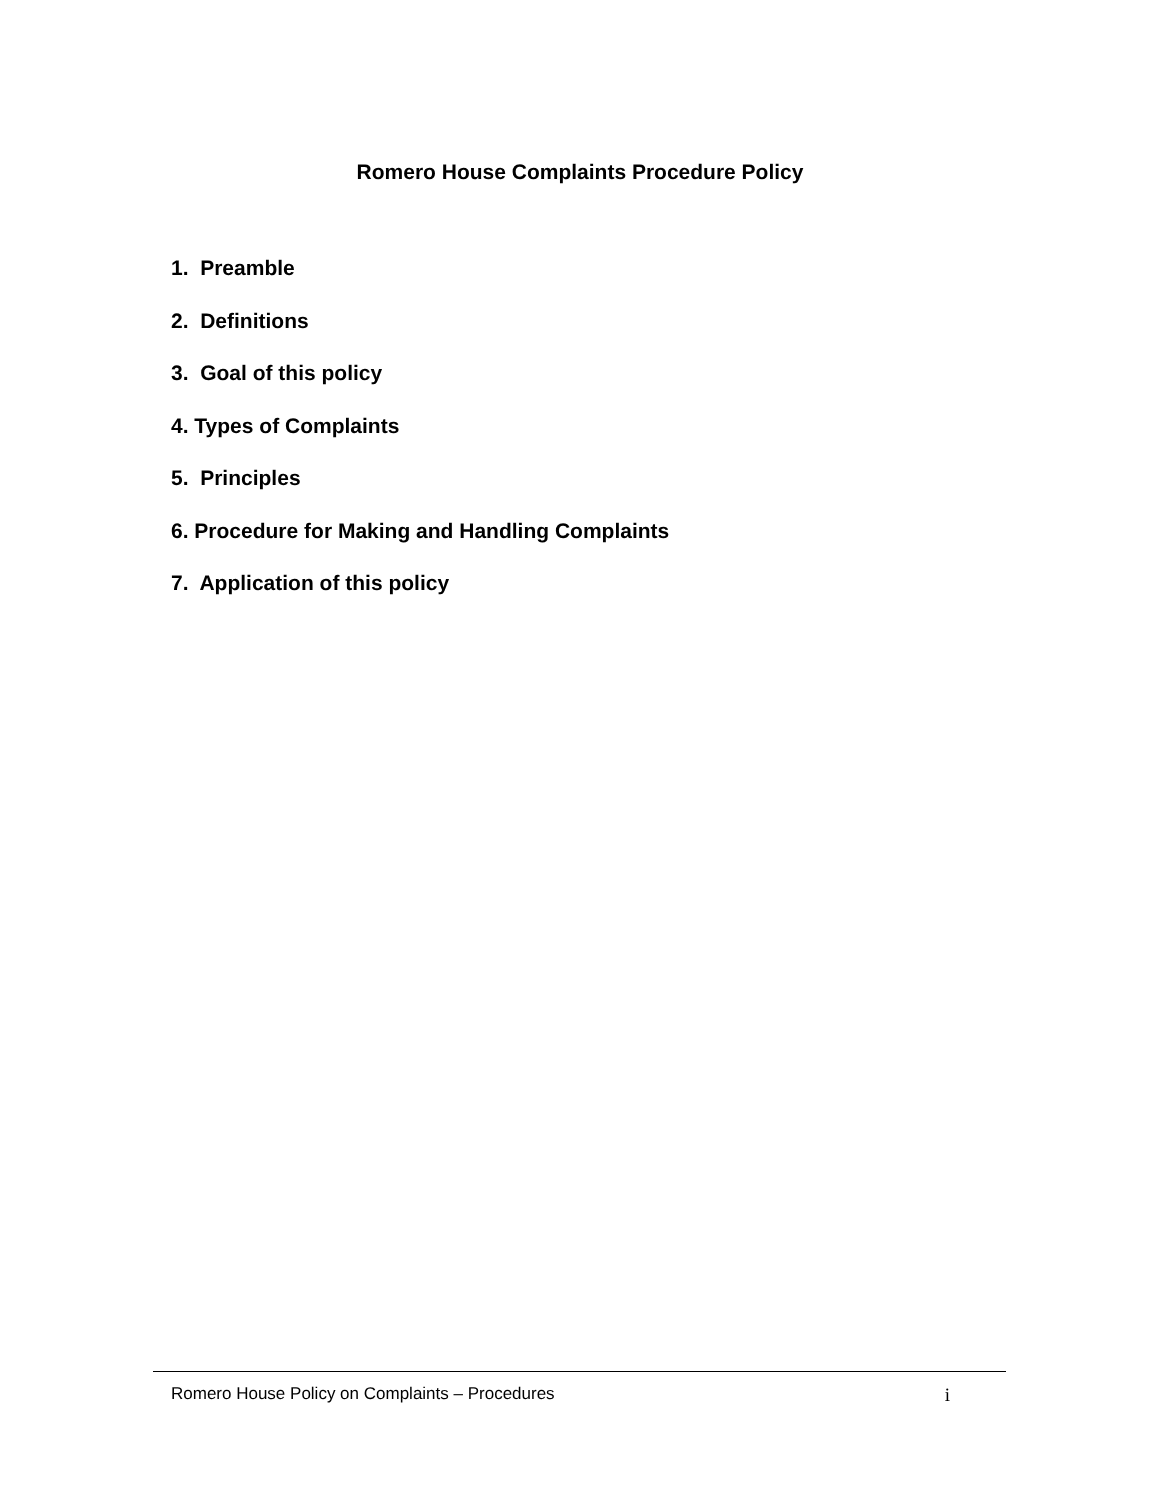Romero House Complaints Procedure Policy
1. Preamble
2. Definitions
3. Goal of this policy
4. Types of Complaints
5. Principles
6. Procedure for Making and Handling Complaints
7. Application of this policy
Romero House Policy on Complaints – Procedures i